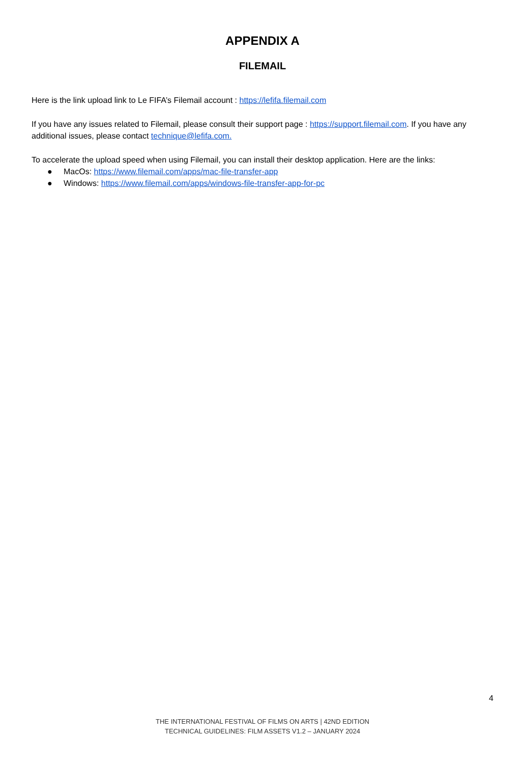APPENDIX A
FILEMAIL
Here is the link upload link to Le FIFA’s Filemail account : https://lefifa.filemail.com
If you have any issues related to Filemail, please consult their support page : https://support.filemail.com. If you have any additional issues, please contact technique@lefifa.com.
To accelerate the upload speed when using Filemail, you can install their desktop application. Here are the links:
● MacOs: https://www.filemail.com/apps/mac-file-transfer-app
● Windows: https://www.filemail.com/apps/windows-file-transfer-app-for-pc
4
THE INTERNATIONAL FESTIVAL OF FILMS ON ARTS | 42ND EDITION
TECHNICAL GUIDELINES: FILM ASSETS V1.2 – JANUARY 2024